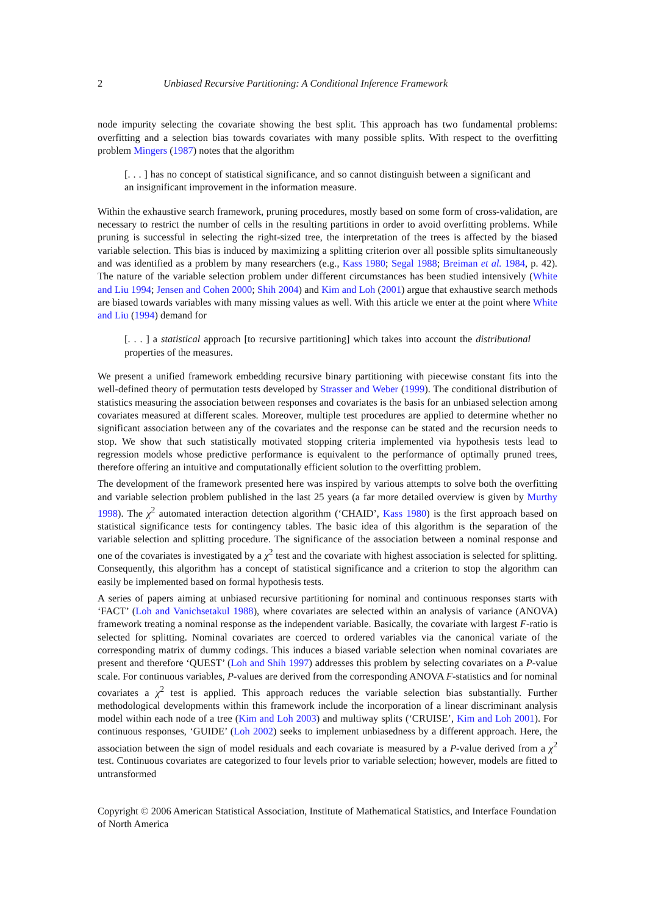2 Unbiased Recursive Partitioning: A Conditional Inference Framework
node impurity selecting the covariate showing the best split. This approach has two fundamental problems: overfitting and a selection bias towards covariates with many possible splits. With respect to the overfitting problem Mingers (1987) notes that the algorithm
[. . . ] has no concept of statistical significance, and so cannot distinguish between a significant and an insignificant improvement in the information measure.
Within the exhaustive search framework, pruning procedures, mostly based on some form of cross-validation, are necessary to restrict the number of cells in the resulting partitions in order to avoid overfitting problems. While pruning is successful in selecting the right-sized tree, the interpretation of the trees is affected by the biased variable selection. This bias is induced by maximizing a splitting criterion over all possible splits simultaneously and was identified as a problem by many researchers (e.g., Kass 1980; Segal 1988; Breiman et al. 1984, p. 42). The nature of the variable selection problem under different circumstances has been studied intensively (White and Liu 1994; Jensen and Cohen 2000; Shih 2004) and Kim and Loh (2001) argue that exhaustive search methods are biased towards variables with many missing values as well. With this article we enter at the point where White and Liu (1994) demand for
[. . . ] a statistical approach [to recursive partitioning] which takes into account the distributional properties of the measures.
We present a unified framework embedding recursive binary partitioning with piecewise constant fits into the well-defined theory of permutation tests developed by Strasser and Weber (1999). The conditional distribution of statistics measuring the association between responses and covariates is the basis for an unbiased selection among covariates measured at different scales. Moreover, multiple test procedures are applied to determine whether no significant association between any of the covariates and the response can be stated and the recursion needs to stop. We show that such statistically motivated stopping criteria implemented via hypothesis tests lead to regression models whose predictive performance is equivalent to the performance of optimally pruned trees, therefore offering an intuitive and computationally efficient solution to the overfitting problem.
The development of the framework presented here was inspired by various attempts to solve both the overfitting and variable selection problem published in the last 25 years (a far more detailed overview is given by Murthy 1998). The χ<sup>2</sup> automated interaction detection algorithm (‘CHAID’, Kass 1980) is the first approach based on statistical significance tests for contingency tables. The basic idea of this algorithm is the separation of the variable selection and splitting procedure. The significance of the association between a nominal response and one of the covariates is investigated by a χ<sup>2</sup> test and the covariate with highest association is selected for splitting. Consequently, this algorithm has a concept of statistical significance and a criterion to stop the algorithm can easily be implemented based on formal hypothesis tests.
A series of papers aiming at unbiased recursive partitioning for nominal and continuous responses starts with ‘FACT’ (Loh and Vanichsetakul 1988), where covariates are selected within an analysis of variance (ANOVA) framework treating a nominal response as the independent variable. Basically, the covariate with largest F-ratio is selected for splitting. Nominal covariates are coerced to ordered variables via the canonical variate of the corresponding matrix of dummy codings. This induces a biased variable selection when nominal covariates are present and therefore ‘QUEST’ (Loh and Shih 1997) addresses this problem by selecting covariates on a P-value scale. For continuous variables, P-values are derived from the corresponding ANOVA F-statistics and for nominal covariates a χ<sup>2</sup> test is applied. This approach reduces the variable selection bias substantially. Further methodological developments within this framework include the incorporation of a linear discriminant analysis model within each node of a tree (Kim and Loh 2003) and multiway splits (‘CRUISE’, Kim and Loh 2001). For continuous responses, ‘GUIDE’ (Loh 2002) seeks to implement unbiasedness by a different approach. Here, the association between the sign of model residuals and each covariate is measured by a P-value derived from a χ<sup>2</sup> test. Continuous covariates are categorized to four levels prior to variable selection; however, models are fitted to untransformed
Copyright © 2006 American Statistical Association, Institute of Mathematical Statistics, and Interface Foundation of North America